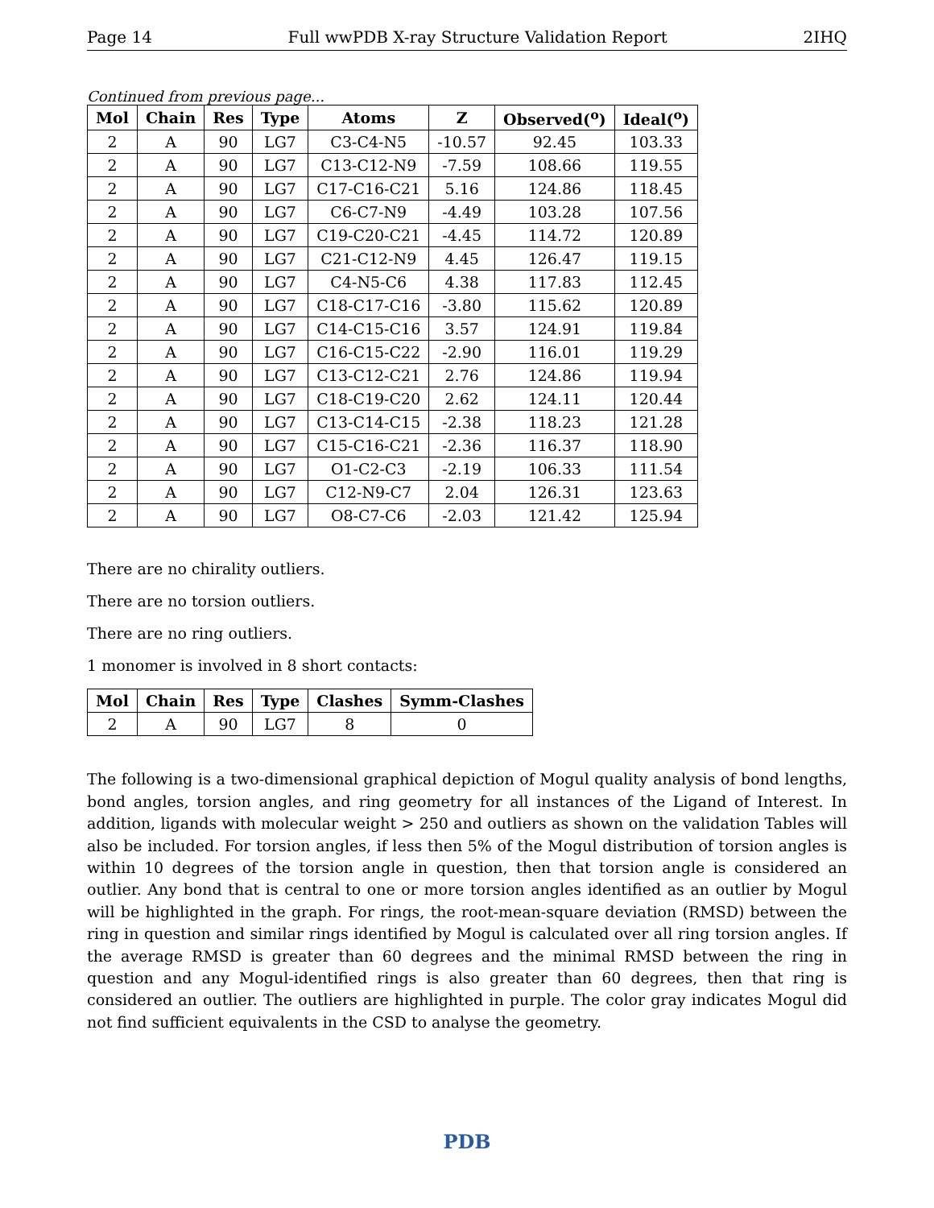Page 14 Full wwPDB X-ray Structure Validation Report 2IHQ
Continued from previous page...
| Mol | Chain | Res | Type | Atoms | Z | Observed(<sup>o</sup>) | Ideal(<sup>o</sup>) |
| --- | --- | --- | --- | --- | --- | --- | --- |
| 2 | A | 90 | LG7 | C3-C4-N5 | -10.57 | 92.45 | 103.33 |
| 2 | A | 90 | LG7 | C13-C12-N9 | -7.59 | 108.66 | 119.55 |
| 2 | A | 90 | LG7 | C17-C16-C21 | 5.16 | 124.86 | 118.45 |
| 2 | A | 90 | LG7 | C6-C7-N9 | -4.49 | 103.28 | 107.56 |
| 2 | A | 90 | LG7 | C19-C20-C21 | -4.45 | 114.72 | 120.89 |
| 2 | A | 90 | LG7 | C21-C12-N9 | 4.45 | 126.47 | 119.15 |
| 2 | A | 90 | LG7 | C4-N5-C6 | 4.38 | 117.83 | 112.45 |
| 2 | A | 90 | LG7 | C18-C17-C16 | -3.80 | 115.62 | 120.89 |
| 2 | A | 90 | LG7 | C14-C15-C16 | 3.57 | 124.91 | 119.84 |
| 2 | A | 90 | LG7 | C16-C15-C22 | -2.90 | 116.01 | 119.29 |
| 2 | A | 90 | LG7 | C13-C12-C21 | 2.76 | 124.86 | 119.94 |
| 2 | A | 90 | LG7 | C18-C19-C20 | 2.62 | 124.11 | 120.44 |
| 2 | A | 90 | LG7 | C13-C14-C15 | -2.38 | 118.23 | 121.28 |
| 2 | A | 90 | LG7 | C15-C16-C21 | -2.36 | 116.37 | 118.90 |
| 2 | A | 90 | LG7 | O1-C2-C3 | -2.19 | 106.33 | 111.54 |
| 2 | A | 90 | LG7 | C12-N9-C7 | 2.04 | 126.31 | 123.63 |
| 2 | A | 90 | LG7 | O8-C7-C6 | -2.03 | 121.42 | 125.94 |
There are no chirality outliers.
There are no torsion outliers.
There are no ring outliers.
1 monomer is involved in 8 short contacts:
| Mol | Chain | Res | Type | Clashes | Symm-Clashes |
| --- | --- | --- | --- | --- | --- |
| 2 | A | 90 | LG7 | 8 | 0 |
The following is a two-dimensional graphical depiction of Mogul quality analysis of bond lengths, bond angles, torsion angles, and ring geometry for all instances of the Ligand of Interest. In addition, ligands with molecular weight > 250 and outliers as shown on the validation Tables will also be included. For torsion angles, if less then 5% of the Mogul distribution of torsion angles is within 10 degrees of the torsion angle in question, then that torsion angle is considered an outlier. Any bond that is central to one or more torsion angles identified as an outlier by Mogul will be highlighted in the graph. For rings, the root-mean-square deviation (RMSD) between the ring in question and similar rings identified by Mogul is calculated over all ring torsion angles. If the average RMSD is greater than 60 degrees and the minimal RMSD between the ring in question and any Mogul-identified rings is also greater than 60 degrees, then that ring is considered an outlier. The outliers are highlighted in purple. The color gray indicates Mogul did not find sufficient equivalents in the CSD to analyse the geometry.
PDB